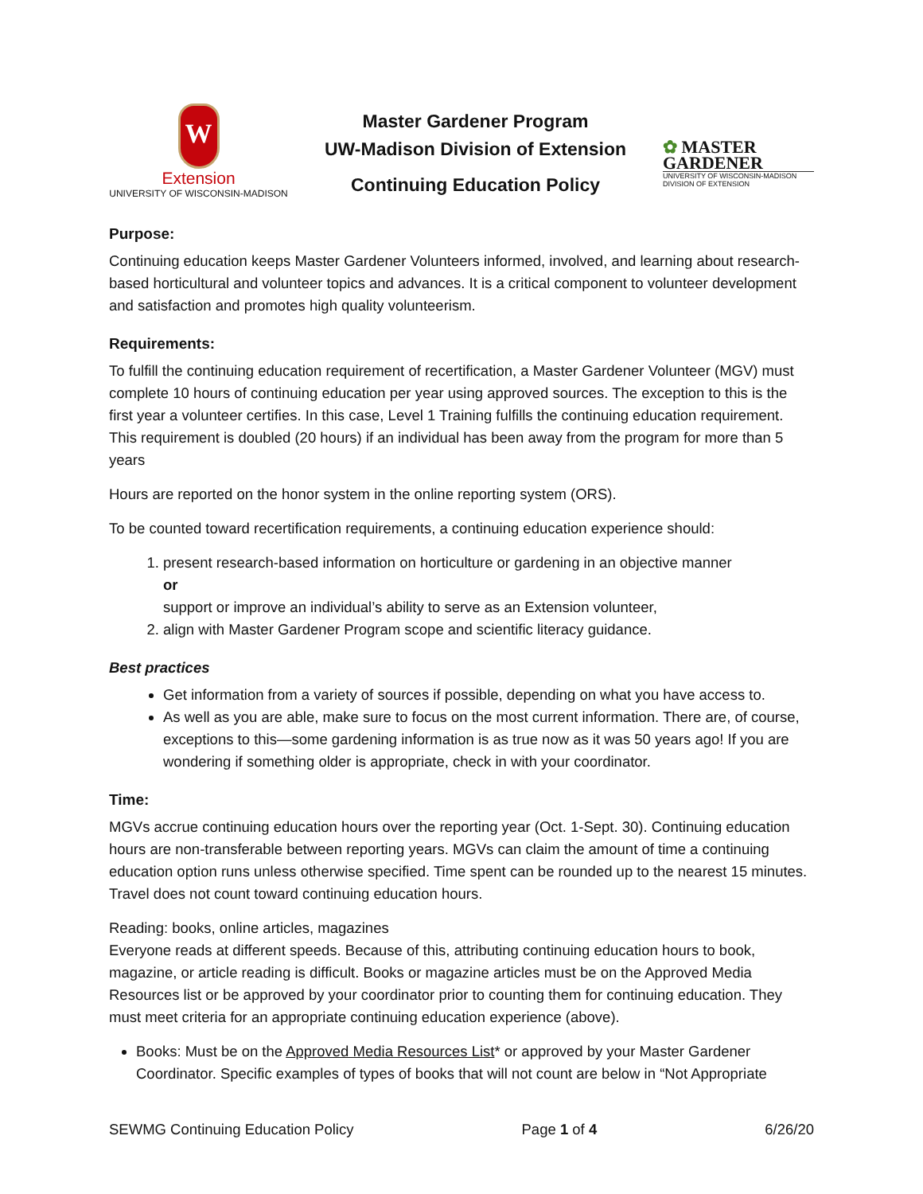W
Extension
UNIVERSITY OF WISCONSIN-MADISON
Master Gardener Program
UW-Madison Division of Extension
Continuing Education Policy
✿ MASTER
GARDENER
UNIVERSITY OF WISCONSIN-MADISON DIVISION OF EXTENSION
Purpose:
Continuing education keeps Master Gardener Volunteers informed, involved, and learning about research-based horticultural and volunteer topics and advances. It is a critical component to volunteer development and satisfaction and promotes high quality volunteerism.
Requirements:
To fulfill the continuing education requirement of recertification, a Master Gardener Volunteer (MGV) must complete 10 hours of continuing education per year using approved sources. The exception to this is the first year a volunteer certifies. In this case, Level 1 Training fulfills the continuing education requirement. This requirement is doubled (20 hours) if an individual has been away from the program for more than 5 years
Hours are reported on the honor system in the online reporting system (ORS).
To be counted toward recertification requirements, a continuing education experience should:
1. present research-based information on horticulture or gardening in an objective manner
or
support or improve an individual’s ability to serve as an Extension volunteer,
2. align with Master Gardener Program scope and scientific literacy guidance.
Best practices
Get information from a variety of sources if possible, depending on what you have access to.
As well as you are able, make sure to focus on the most current information. There are, of course, exceptions to this—some gardening information is as true now as it was 50 years ago! If you are wondering if something older is appropriate, check in with your coordinator.
Time:
MGVs accrue continuing education hours over the reporting year (Oct. 1-Sept. 30). Continuing education hours are non-transferable between reporting years. MGVs can claim the amount of time a continuing education option runs unless otherwise specified. Time spent can be rounded up to the nearest 15 minutes. Travel does not count toward continuing education hours.
Reading: books, online articles, magazines
Everyone reads at different speeds. Because of this, attributing continuing education hours to book, magazine, or article reading is difficult. Books or magazine articles must be on the Approved Media Resources list or be approved by your coordinator prior to counting them for continuing education. They must meet criteria for an appropriate continuing education experience (above).
Books: Must be on the Approved Media Resources List* or approved by your Master Gardener Coordinator. Specific examples of types of books that will not count are below in “Not Appropriate
SEWMG Continuing Education Policy Page 1 of 4 6/26/20